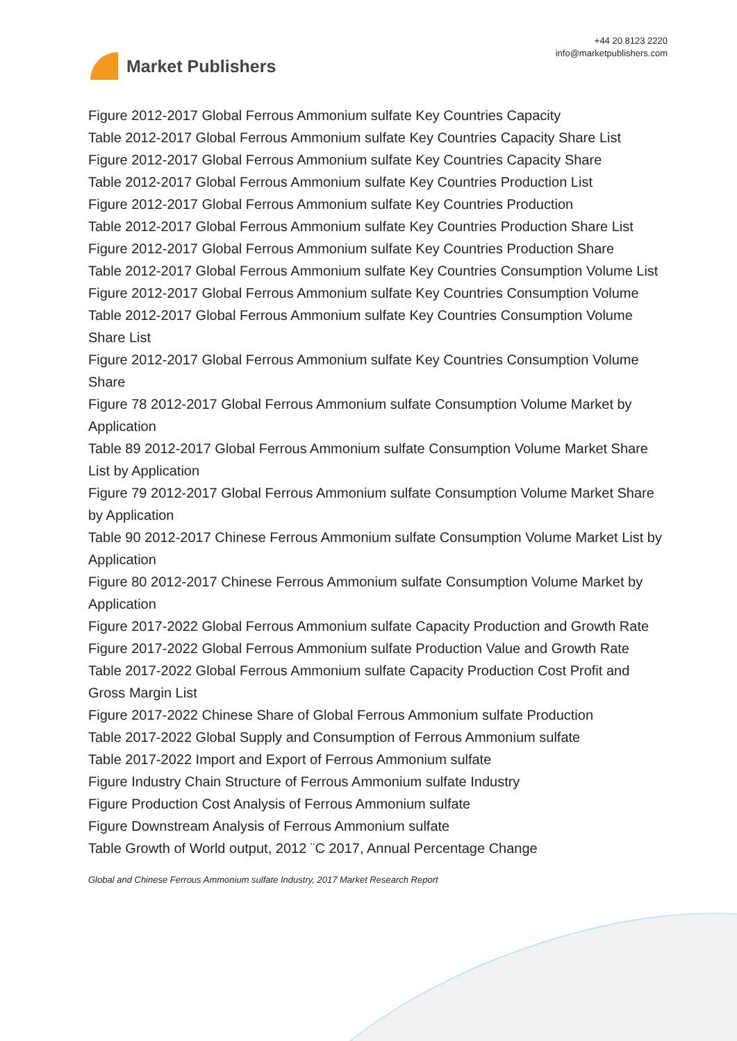Market Publishers
+44 20 8123 2220
info@marketpublishers.com
Figure 2012-2017 Global Ferrous Ammonium sulfate Key Countries Capacity
Table 2012-2017 Global Ferrous Ammonium sulfate Key Countries Capacity Share List
Figure 2012-2017 Global Ferrous Ammonium sulfate Key Countries Capacity Share
Table 2012-2017 Global Ferrous Ammonium sulfate Key Countries Production List
Figure 2012-2017 Global Ferrous Ammonium sulfate Key Countries Production
Table 2012-2017 Global Ferrous Ammonium sulfate Key Countries Production Share List
Figure 2012-2017 Global Ferrous Ammonium sulfate Key Countries Production Share
Table 2012-2017 Global Ferrous Ammonium sulfate Key Countries Consumption Volume List
Figure 2012-2017 Global Ferrous Ammonium sulfate Key Countries Consumption Volume
Table 2012-2017 Global Ferrous Ammonium sulfate Key Countries Consumption Volume Share List
Figure 2012-2017 Global Ferrous Ammonium sulfate Key Countries Consumption Volume Share
Figure 78 2012-2017 Global Ferrous Ammonium sulfate Consumption Volume Market by Application
Table 89 2012-2017 Global Ferrous Ammonium sulfate Consumption Volume Market Share List by Application
Figure 79 2012-2017 Global Ferrous Ammonium sulfate Consumption Volume Market Share by Application
Table 90 2012-2017 Chinese Ferrous Ammonium sulfate Consumption Volume Market List by Application
Figure 80 2012-2017 Chinese Ferrous Ammonium sulfate Consumption Volume Market by Application
Figure 2017-2022 Global Ferrous Ammonium sulfate Capacity Production and Growth Rate
Figure 2017-2022 Global Ferrous Ammonium sulfate Production Value and Growth Rate
Table 2017-2022 Global Ferrous Ammonium sulfate Capacity Production Cost Profit and Gross Margin List
Figure 2017-2022 Chinese Share of Global Ferrous Ammonium sulfate Production
Table 2017-2022 Global Supply and Consumption of Ferrous Ammonium sulfate
Table 2017-2022 Import and Export of Ferrous Ammonium sulfate
Figure Industry Chain Structure of Ferrous Ammonium sulfate Industry
Figure Production Cost Analysis of Ferrous Ammonium sulfate
Figure Downstream Analysis of Ferrous Ammonium sulfate
Table Growth of World output, 2012 ¨C 2017, Annual Percentage Change
Global and Chinese Ferrous Ammonium sulfate Industry, 2017 Market Research Report